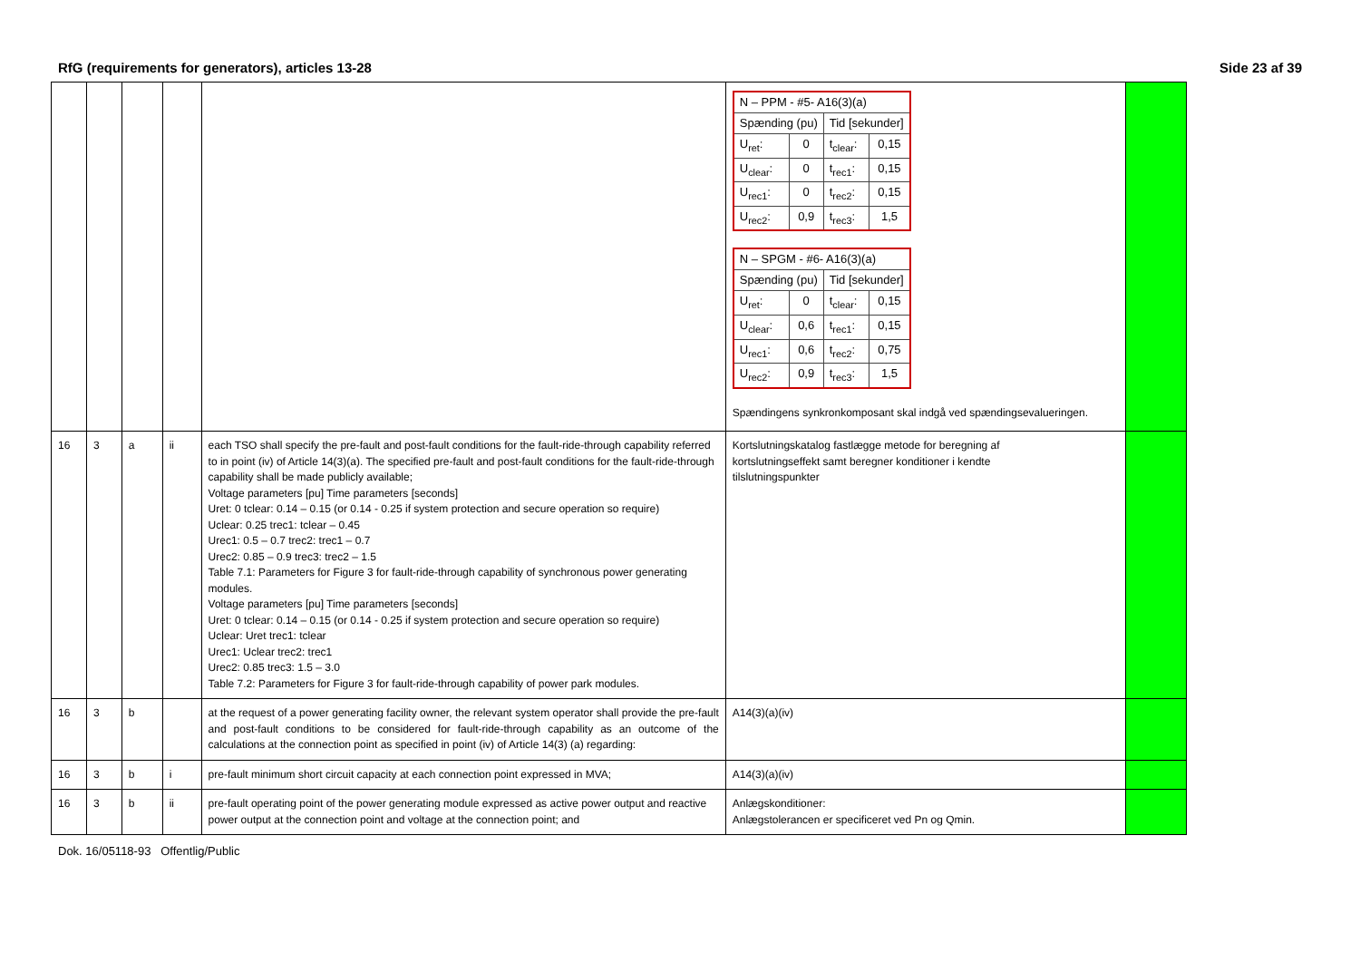RfG (requirements for generators), articles 13-28 Side 23 af 39
| | | | | | / N – PPM - #5- A16(3)(a) / / / / / Spænding (pu) / / Tid [sekunder] / / / U<sub>ret</sub>: / 0 / t<sub>clear</sub>: / 0,15 / / U<sub>clear</sub>: / 0 / t<sub>rec1</sub>: / 0,15 / / U<sub>rec1</sub>: / 0 / t<sub>rec2</sub>: / 0,15 / / U<sub>rec2</sub>: / 0,9 / t<sub>rec3</sub>: / 1,5 / / N – SPGM - #6- A16(3)(a) / / / / / Spænding (pu) / / Tid [sekunder] / / / U<sub>ret</sub>: / 0 / t<sub>clear</sub>: / 0,15 / / U<sub>clear</sub>: / 0,6 / t<sub>rec1</sub>: / 0,15 / / U<sub>rec1</sub>: / 0,6 / t<sub>rec2</sub>: / 0,75 / / U<sub>rec2</sub>: / 0,9 / t<sub>rec3</sub>: / 1,5 / Spændingens synkronkomposant skal indgå ved spændingsevalueringen. | |
| 16 | 3 | a | ii | each TSO shall specify the pre-fault and post-fault conditions for the fault-ride-through capability referred to in point (iv) of Article 14(3)(a). The specified pre-fault and post-fault conditions for the fault-ride-through capability shall be made publicly available; Voltage parameters [pu] Time parameters [seconds] Uret: 0 tclear: 0.14 – 0.15 (or 0.14 - 0.25 if system protection and secure operation so require) Uclear: 0.25 trec1: tclear – 0.45 Urec1: 0.5 – 0.7 trec2: trec1 – 0.7 Urec2: 0.85 – 0.9 trec3: trec2 – 1.5 Table 7.1: Parameters for Figure 3 for fault-ride-through capability of synchronous power generating modules. Voltage parameters [pu] Time parameters [seconds] Uret: 0 tclear: 0.14 – 0.15 (or 0.14 - 0.25 if system protection and secure operation so require) Uclear: Uret trec1: tclear Urec1: Uclear trec2: trec1 Urec2: 0.85 trec3: 1.5 – 3.0 Table 7.2: Parameters for Figure 3 for fault-ride-through capability of power park modules. | Kortslutningskatalog fastlægge metode for beregning af kortslutningseffekt samt beregner konditioner i kendte tilslutningspunkter | |
| 16 | 3 | b | | at the request of a power generating facility owner, the relevant system operator shall provide the pre-fault and post-fault conditions to be considered for fault-ride-through capability as an outcome of the calculations at the connection point as specified in point (iv) of Article 14(3) (a) regarding: | A14(3)(a)(iv) | |
| 16 | 3 | b | i | pre-fault minimum short circuit capacity at each connection point expressed in MVA; | A14(3)(a)(iv) | |
| 16 | 3 | b | ii | pre-fault operating point of the power generating module expressed as active power output and reactive power output at the connection point and voltage at the connection point; and | Anlægskonditioner: Anlægstolerancen er specificeret ved Pn og Qmin. | |
Dok. 16/05118-93 Offentlig/Public